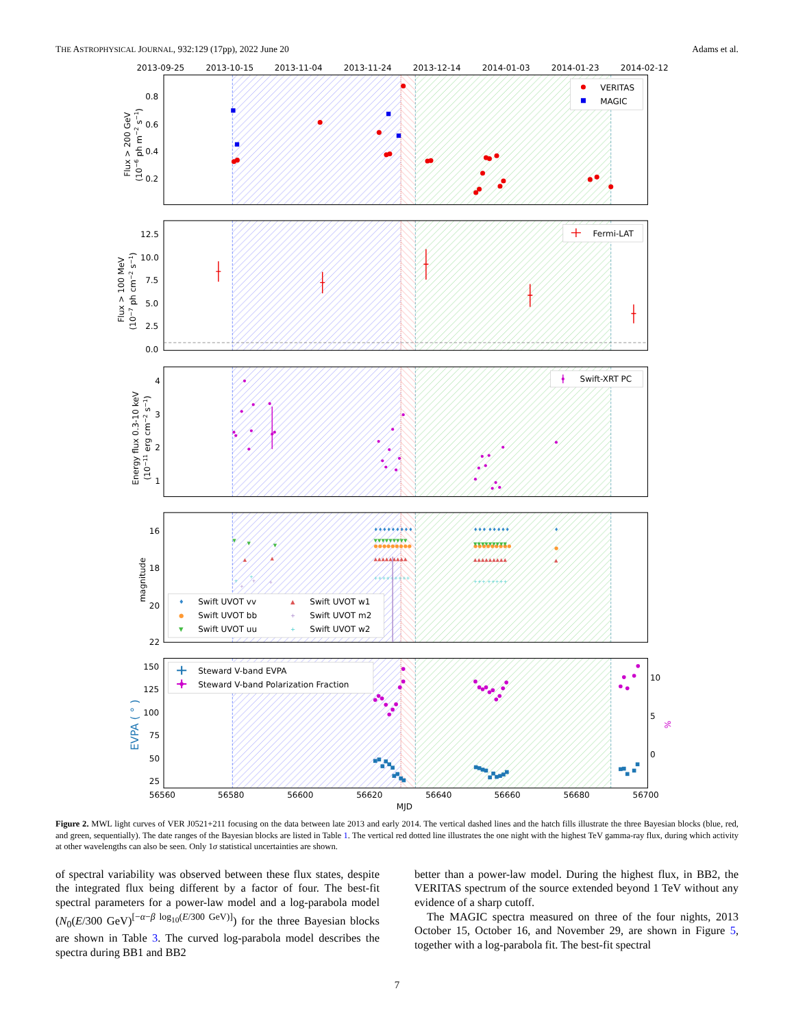THE ASTROPHYSICAL JOURNAL, 932:129 (17pp), 2022 June 20 Adams et al.
2013-09-25
2013-10-15
2013-11-04
2013-11-24
2013-12-14
2014-01-03
2014-01-23
2014-02-12
0.8
0.6
0.4
0.2
Flux > 200 GeV
(10−6 ph m−2 s−1)
VERITAS
MAGIC
12.5
10.0
7.5
5.0
2.5
0.0
Flux > 100 MeV
(10−7 ph cm−2 s−1)
Fermi-LAT
4
3
2
1
Energy flux 0.3-10 keV
(10−11 erg cm−2 s−1)
Swift-XRT PC
♦♦♦♦♦♦♦♦♦
●●●●●●●●●
▼▼▼▼▼▼▼▼▼
▲▲▲▲▲▲▲▲▲
+++++++++
♦♦♦ ♦♦♦♦♦
●●●●●●●●●
▼▼▼▼▼▼▼▼▼
▲▲▲▲▲▲▲▲▲
+++ +++++
♦
●
▲
▼
▼
▼
▲
▲
+
+
+
+
+
16
18
20
22
magnitude
♦
●
▼
▲
+
+
Swift UVOT vv
Swift UVOT w1
Swift UVOT bb
Swift UVOT m2
Swift UVOT uu
Swift UVOT w2
150
125
100
75
50
25
10
5
0
EVPA ( ° )
%
Steward V-band EVPA
Steward V-band Polarization Fraction
56560
56580
56600
56620
56640
56660
56680
56700
MJD
Figure 2. MWL light curves of VER J0521+211 focusing on the data between late 2013 and early 2014. The vertical dashed lines and the hatch fills illustrate the three Bayesian blocks (blue, red, and green, sequentially). The date ranges of the Bayesian blocks are listed in Table 1. The vertical red dotted line illustrates the one night with the highest TeV gamma-ray flux, during which activity at other wavelengths can also be seen. Only 1σ statistical uncertainties are shown.
of spectral variability was observed between these flux states, despite the integrated flux being different by a factor of four. The best-fit spectral parameters for a power-law model and a log-parabola model (N<sub>0</sub>(E/300 GeV)<sup>[−α−β log<sub>10</sub>(E/300 GeV)]</sup>) for the three Bayesian blocks are shown in Table 3. The curved log-parabola model describes the spectra during BB1 and BB2
better than a power-law model. During the highest flux, in BB2, the VERITAS spectrum of the source extended beyond 1 TeV without any evidence of a sharp cutoff.
The MAGIC spectra measured on three of the four nights, 2013 October 15, October 16, and November 29, are shown in Figure 5, together with a log-parabola fit. The best-fit spectral
7